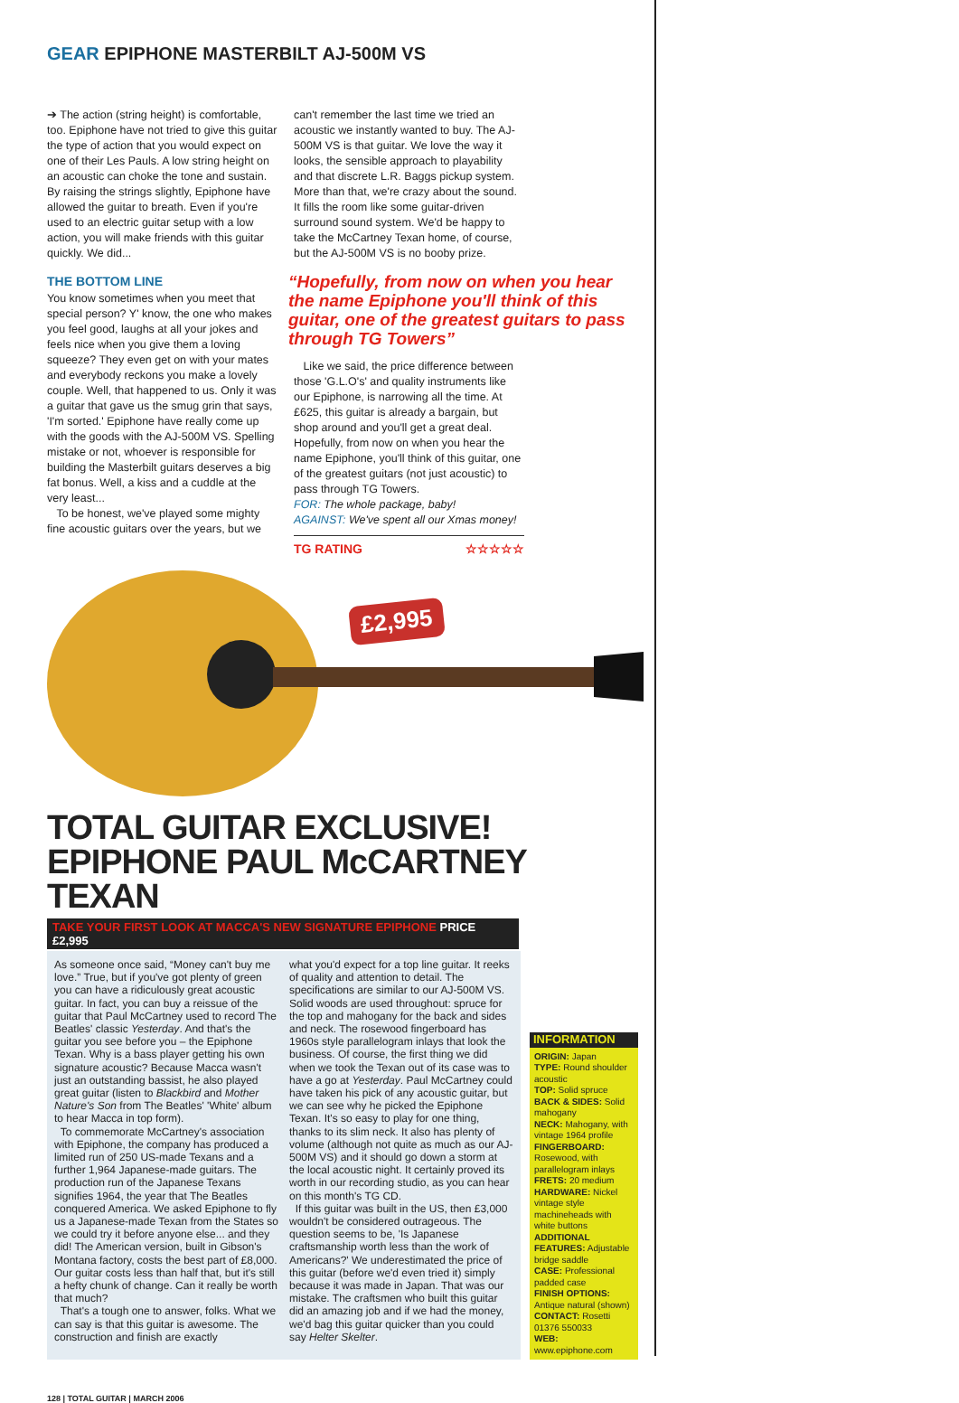GEAR EPIPHONE MASTERBILT AJ-500M VS
➔ The action (string height) is comfortable, too. Epiphone have not tried to give this guitar the type of action that you would expect on one of their Les Pauls. A low string height on an acoustic can choke the tone and sustain. By raising the strings slightly, Epiphone have allowed the guitar to breath. Even if you're used to an electric guitar setup with a low action, you will make friends with this guitar quickly. We did...
THE BOTTOM LINE
You know sometimes when you meet that special person? Y' know, the one who makes you feel good, laughs at all your jokes and feels nice when you give them a loving squeeze? They even get on with your mates and everybody reckons you make a lovely couple. Well, that happened to us. Only it was a guitar that gave us the smug grin that says, 'I'm sorted.' Epiphone have really come up with the goods with the AJ-500M VS. Spelling mistake or not, whoever is responsible for building the Masterbilt guitars deserves a big fat bonus. Well, a kiss and a cuddle at the very least...
To be honest, we've played some mighty fine acoustic guitars over the years, but we
can't remember the last time we tried an acoustic we instantly wanted to buy. The AJ-500M VS is that guitar. We love the way it looks, the sensible approach to playability and that discrete L.R. Baggs pickup system. More than that, we're crazy about the sound. It fills the room like some guitar-driven surround sound system. We'd be happy to take the McCartney Texan home, of course, but the AJ-500M VS is no booby prize.
“Hopefully, from now on when you hear the name Epiphone you'll think of this guitar, one of the greatest guitars to pass through TG Towers”
Like we said, the price difference between those 'G.L.O's' and quality instruments like our Epiphone, is narrowing all the time. At £625, this guitar is already a bargain, but shop around and you'll get a great deal. Hopefully, from now on when you hear the name Epiphone, you'll think of this guitar, one of the greatest guitars (not just acoustic) to pass through TG Towers.
FOR: The whole package, baby!
AGAINST: We've spent all our Xmas money!
TG RATING ☆☆☆☆☆
£2,995
TOTAL GUITAR EXCLUSIVE!
EPIPHONE PAUL McCARTNEY TEXAN
TAKE YOUR FIRST LOOK AT MACCA'S NEW SIGNATURE EPIPHONE PRICE £2,995
As someone once said, “Money can't buy me love.” True, but if you've got plenty of green you can have a ridiculously great acoustic guitar. In fact, you can buy a reissue of the guitar that Paul McCartney used to record The Beatles' classic Yesterday. And that's the guitar you see before you – the Epiphone Texan. Why is a bass player getting his own signature acoustic? Because Macca wasn't just an outstanding bassist, he also played great guitar (listen to Blackbird and Mother Nature's Son from The Beatles' 'White' album to hear Macca in top form).
To commemorate McCartney's association with Epiphone, the company has produced a limited run of 250 US-made Texans and a further 1,964 Japanese-made guitars. The production run of the Japanese Texans signifies 1964, the year that The Beatles conquered America. We asked Epiphone to fly us a Japanese-made Texan from the States so we could try it before anyone else... and they did! The American version, built in Gibson's Montana factory, costs the best part of £8,000. Our guitar costs less than half that, but it's still a hefty chunk of change. Can it really be worth that much?
That's a tough one to answer, folks. What we can say is that this guitar is awesome. The construction and finish are exactly
what you'd expect for a top line guitar. It reeks of quality and attention to detail. The specifications are similar to our AJ-500M VS. Solid woods are used throughout: spruce for the top and mahogany for the back and sides and neck. The rosewood fingerboard has 1960s style parallelogram inlays that look the business. Of course, the first thing we did when we took the Texan out of its case was to have a go at Yesterday. Paul McCartney could have taken his pick of any acoustic guitar, but we can see why he picked the Epiphone Texan. It's so easy to play for one thing, thanks to its slim neck. It also has plenty of volume (although not quite as much as our AJ-500M VS) and it should go down a storm at the local acoustic night. It certainly proved its worth in our recording studio, as you can hear on this month's TG CD.
If this guitar was built in the US, then £3,000 wouldn't be considered outrageous. The question seems to be, 'Is Japanese craftsmanship worth less than the work of Americans?' We underestimated the price of this guitar (before we'd even tried it) simply because it was made in Japan. That was our mistake. The craftsmen who built this guitar did an amazing job and if we had the money, we'd bag this guitar quicker than you could say Helter Skelter.
INFORMATION
ORIGIN: Japan
TYPE: Round shoulder acoustic
TOP: Solid spruce
BACK & SIDES: Solid mahogany
NECK: Mahogany, with vintage 1964 profile
FINGERBOARD: Rosewood, with parallelogram inlays
FRETS: 20 medium
HARDWARE: Nickel vintage style machineheads with white buttons
ADDITIONAL FEATURES: Adjustable bridge saddle
CASE: Professional padded case
FINISH OPTIONS: Antique natural (shown)
CONTACT: Rosetti 01376 550033
WEB: www.epiphone.com
128 | TOTAL GUITAR | MARCH 2006